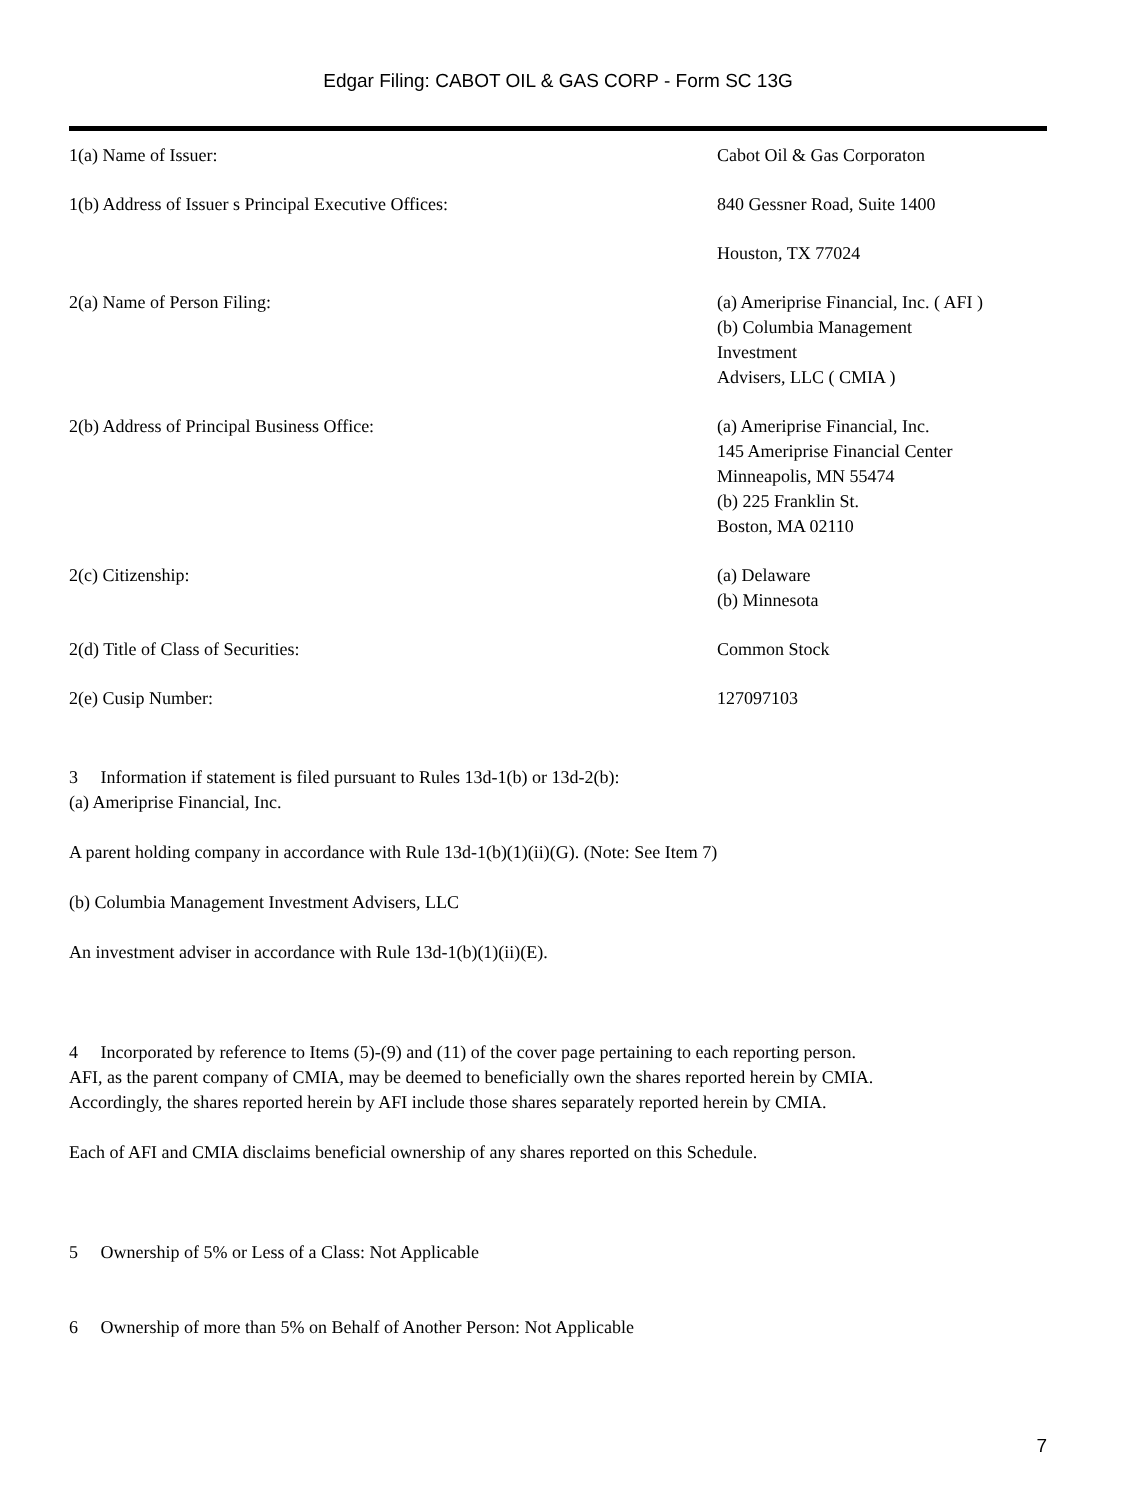Edgar Filing: CABOT OIL & GAS CORP - Form SC 13G
| 1(a) Name of Issuer: | Cabot Oil & Gas Corporaton |
| 1(b) Address of Issuer s Principal Executive Offices: | 840 Gessner Road, Suite 1400 |
| | Houston, TX 77024 |
| 2(a) Name of Person Filing: | (a) Ameriprise Financial, Inc. ( AFI ) (b) Columbia Management Investment Advisers, LLC ( CMIA ) |
| 2(b) Address of Principal Business Office: | (a) Ameriprise Financial, Inc. 145 Ameriprise Financial Center Minneapolis, MN 55474 (b) 225 Franklin St. Boston, MA 02110 |
| 2(c) Citizenship: | (a) Delaware (b) Minnesota |
| 2(d) Title of Class of Securities: | Common Stock |
| 2(e) Cusip Number: | 127097103 |
3 Information if statement is filed pursuant to Rules 13d-1(b) or 13d-2(b):
(a) Ameriprise Financial, Inc.
A parent holding company in accordance with Rule 13d-1(b)(1)(ii)(G). (Note: See Item 7)
(b) Columbia Management Investment Advisers, LLC
An investment adviser in accordance with Rule 13d-1(b)(1)(ii)(E).
4 Incorporated by reference to Items (5)-(9) and (11) of the cover page pertaining to each reporting person.
AFI, as the parent company of CMIA, may be deemed to beneficially own the shares reported herein by CMIA.
Accordingly, the shares reported herein by AFI include those shares separately reported herein by CMIA.
Each of AFI and CMIA disclaims beneficial ownership of any shares reported on this Schedule.
5 Ownership of 5% or Less of a Class: Not Applicable
6 Ownership of more than 5% on Behalf of Another Person: Not Applicable
7